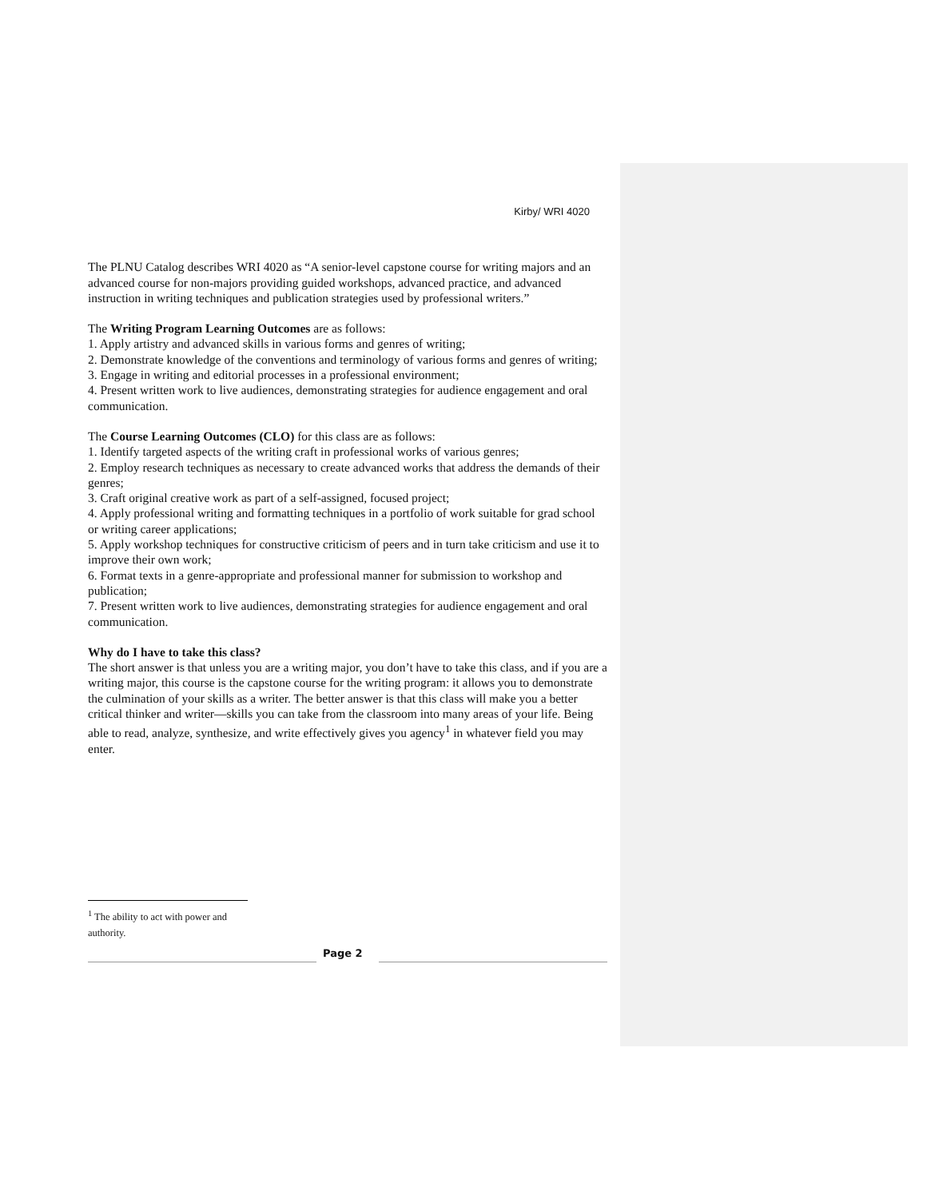Kirby/ WRI 4020
The PLNU Catalog describes WRI 4020 as “A senior-level capstone course for writing majors and an advanced course for non-majors providing guided workshops, advanced practice, and advanced instruction in writing techniques and publication strategies used by professional writers.”
The Writing Program Learning Outcomes are as follows:
1. Apply artistry and advanced skills in various forms and genres of writing;
2. Demonstrate knowledge of the conventions and terminology of various forms and genres of writing;
3. Engage in writing and editorial processes in a professional environment;
4. Present written work to live audiences, demonstrating strategies for audience engagement and oral communication.
The Course Learning Outcomes (CLO) for this class are as follows:
1. Identify targeted aspects of the writing craft in professional works of various genres;
2. Employ research techniques as necessary to create advanced works that address the demands of their genres;
3. Craft original creative work as part of a self-assigned, focused project;
4. Apply professional writing and formatting techniques in a portfolio of work suitable for grad school or writing career applications;
5. Apply workshop techniques for constructive criticism of peers and in turn take criticism and use it to improve their own work;
6. Format texts in a genre-appropriate and professional manner for submission to workshop and publication;
7. Present written work to live audiences, demonstrating strategies for audience engagement and oral communication.
Why do I have to take this class?
The short answer is that unless you are a writing major, you don’t have to take this class, and if you are a writing major, this course is the capstone course for the writing program: it allows you to demonstrate the culmination of your skills as a writer. The better answer is that this class will make you a better critical thinker and writer—skills you can take from the classroom into many areas of your life. Being able to read, analyze, synthesize, and write effectively gives you agency<sup>1</sup> in whatever field you may enter.
<sup>1</sup> The ability to act with power and authority.
Page 2